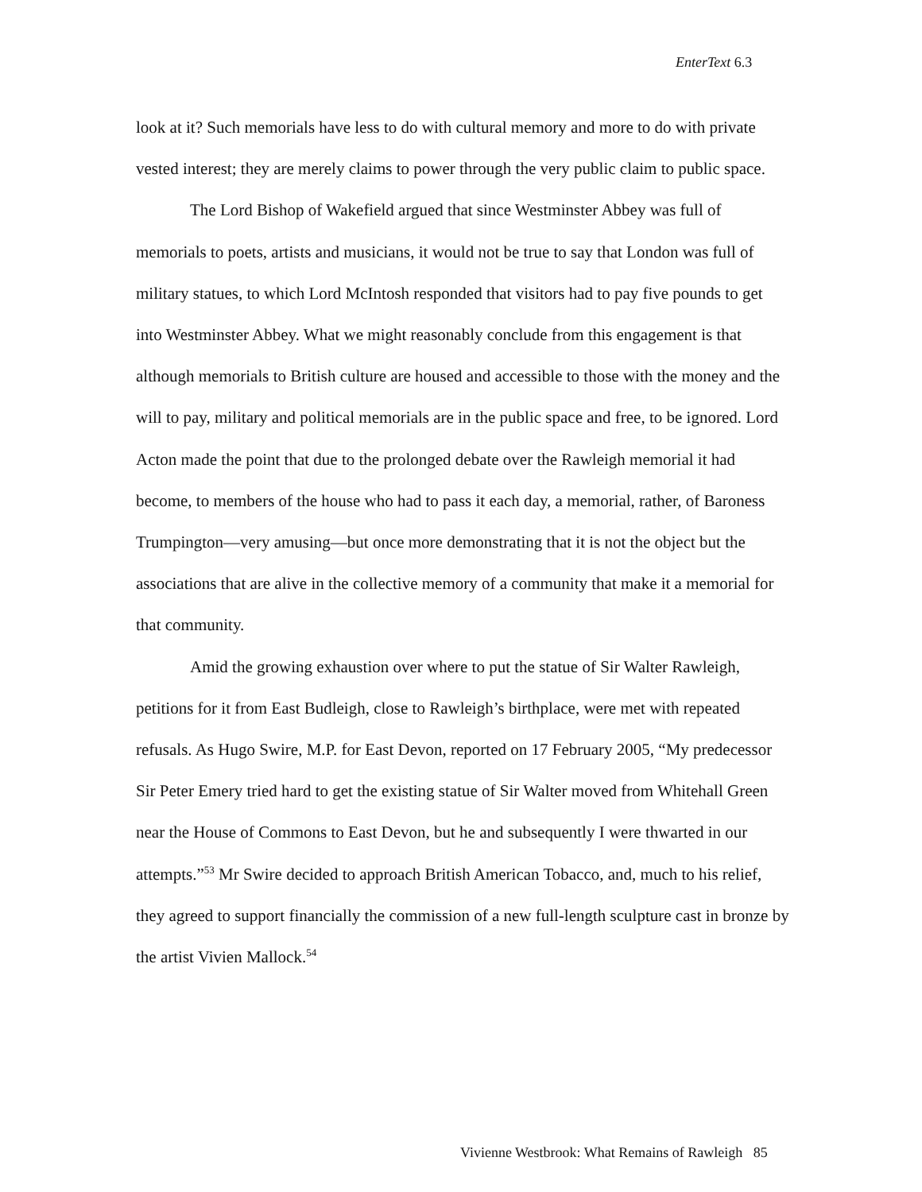EnterText 6.3
look at it? Such memorials have less to do with cultural memory and more to do with private vested interest; they are merely claims to power through the very public claim to public space.
The Lord Bishop of Wakefield argued that since Westminster Abbey was full of memorials to poets, artists and musicians, it would not be true to say that London was full of military statues, to which Lord McIntosh responded that visitors had to pay five pounds to get into Westminster Abbey. What we might reasonably conclude from this engagement is that although memorials to British culture are housed and accessible to those with the money and the will to pay, military and political memorials are in the public space and free, to be ignored. Lord Acton made the point that due to the prolonged debate over the Rawleigh memorial it had become, to members of the house who had to pass it each day, a memorial, rather, of Baroness Trumpington—very amusing—but once more demonstrating that it is not the object but the associations that are alive in the collective memory of a community that make it a memorial for that community.
Amid the growing exhaustion over where to put the statue of Sir Walter Rawleigh, petitions for it from East Budleigh, close to Rawleigh’s birthplace, were met with repeated refusals. As Hugo Swire, M.P. for East Devon, reported on 17 February 2005, “My predecessor Sir Peter Emery tried hard to get the existing statue of Sir Walter moved from Whitehall Green near the House of Commons to East Devon, but he and subsequently I were thwarted in our attempts.”<sup>53</sup> Mr Swire decided to approach British American Tobacco, and, much to his relief, they agreed to support financially the commission of a new full-length sculpture cast in bronze by the artist Vivien Mallock.<sup>54</sup>
Vivienne Westbrook: What Remains of Rawleigh 85